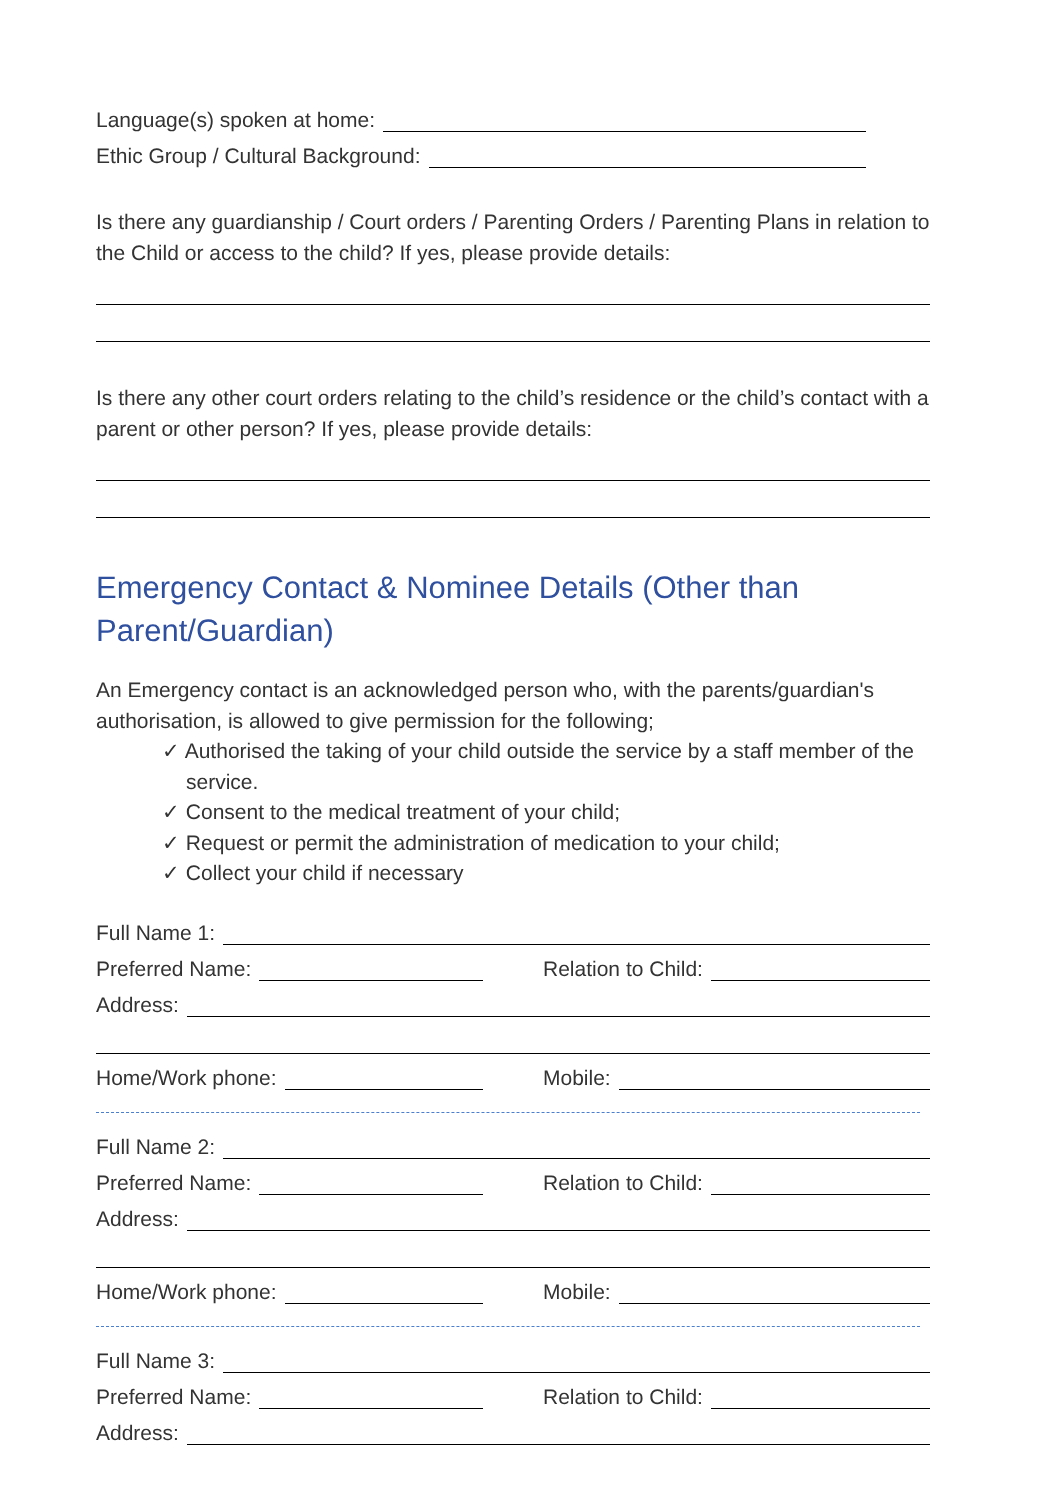Language(s) spoken at home:
Ethic Group / Cultural Background:
Is there any guardianship / Court orders / Parenting Orders / Parenting Plans in relation to the Child or access to the child? If yes, please provide details:
Is there any other court orders relating to the child’s residence or the child’s contact with a parent or other person? If yes, please provide details:
Emergency Contact & Nominee Details (Other than Parent/Guardian)
An Emergency contact is an acknowledged person who, with the parents/guardian's authorisation, is allowed to give permission for the following;
✓ Authorised the taking of your child outside the service by a staff member of the service.
✓ Consent to the medical treatment of your child;
✓ Request or permit the administration of medication to your child;
✓ Collect your child if necessary
Full Name 1:
Preferred Name:
Relation to Child:
Address:
Home/Work phone:
Mobile:
Full Name 2:
Preferred Name:
Relation to Child:
Address:
Home/Work phone:
Mobile:
Full Name 3:
Preferred Name:
Relation to Child:
Address: